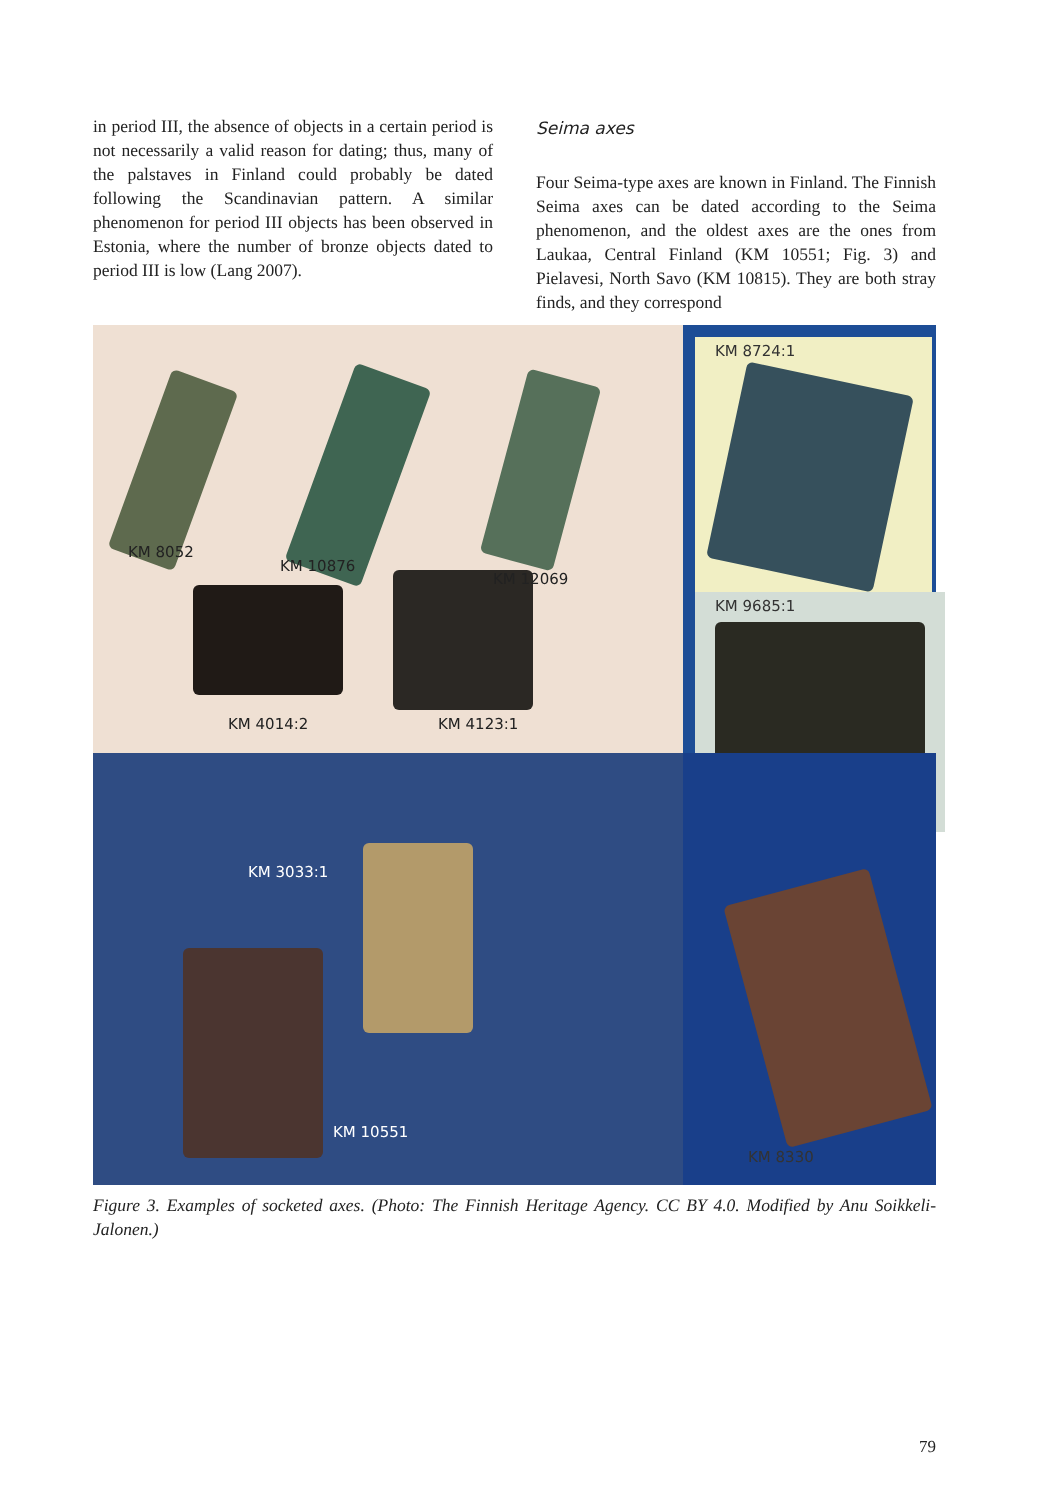in period III, the absence of objects in a certain period is not necessarily a valid reason for dat­ing; thus, many of the palstaves in Finland could probably be dated following the Scandinavian pattern. A similar phenomenon for period III objects has been observed in Estonia, where the number of bronze objects dated to period III is low (Lang 2007).
Seima axes
Four Seima-type axes are known in Finland. The Finnish Seima axes can be dated according to the Seima phenomenon, and the oldest axes are the ones from Laukaa, Central Finland (KM 10551; Fig. 3) and Pielavesi, North Savo (KM 10815). They are both stray finds, and they correspond
KM 8052
KM 10876
KM 12069
KM 4014:2 KM 4123:1
KM 8724:1
KM 9685:1
KM 3033:1
KM 10551
KM 8330
Figure 3. Examples of socketed axes. (Photo: The Finnish Heritage Agency. CC BY 4.0. Modified by Anu Soikkeli-Jalonen.)
79